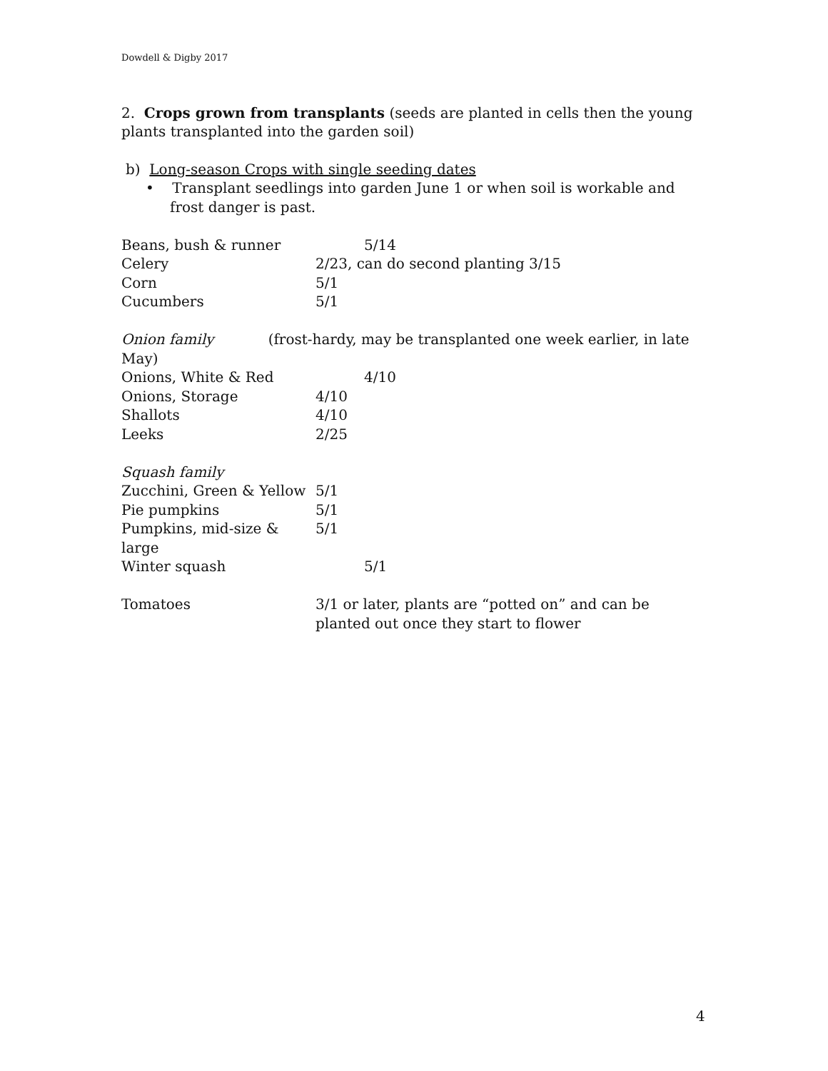Dowdell & Digby 2017
2. Crops grown from transplants (seeds are planted in cells then the young plants transplanted into the garden soil)
b) Long-season Crops with single seeding dates
• Transplant seedlings into garden June 1 or when soil is workable and frost danger is past.
Beans, bush & runner 5/14
Celery 2/23, can do second planting 3/15
Corn 5/1
Cucumbers 5/1
Onion family (frost-hardy, may be transplanted one week earlier, in late May)
Onions, White & Red 4/10
Onions, Storage 4/10
Shallots 4/10
Leeks 2/25
Squash family
Zucchini, Green & Yellow 5/1
Pie pumpkins 5/1
Pumpkins, mid-size & large 5/1
Winter squash 5/1
Tomatoes 3/1 or later, plants are “potted on” and can be planted out once they start to flower
4